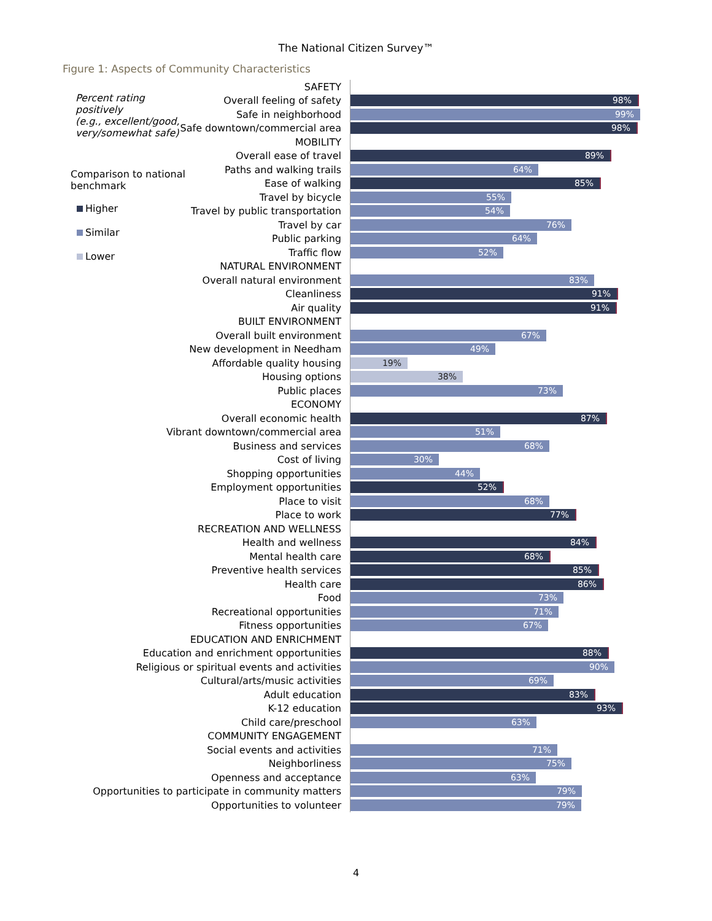The National Citizen Survey™
Figure 1: Aspects of Community Characteristics
Percent rating positively
(e.g., excellent/good,
very/somewhat safe)
Comparison to national
benchmark
Higher
Similar
Lower
SAFETY
Overall feeling of safety
98%
Safe in neighborhood
99%
Safe downtown/commercial area
98%
MOBILITY
Overall ease of travel
89%
Paths and walking trails
64%
Ease of walking
85%
Travel by bicycle
55%
Travel by public transportation
54%
Travel by car
76%
Public parking
64%
Traffic flow
52%
NATURAL ENVIRONMENT
Overall natural environment
83%
Cleanliness
91%
Air quality
91%
BUILT ENVIRONMENT
Overall built environment
67%
New development in Needham
49%
Affordable quality housing
19%
Housing options
38%
Public places
73%
ECONOMY
Overall economic health
87%
Vibrant downtown/commercial area
51%
Business and services
68%
Cost of living
30%
Shopping opportunities
44%
Employment opportunities
52%
Place to visit
68%
Place to work
77%
RECREATION AND WELLNESS
Health and wellness
84%
Mental health care
68%
Preventive health services
85%
Health care
86%
Food
73%
Recreational opportunities
71%
Fitness opportunities
67%
EDUCATION AND ENRICHMENT
Education and enrichment opportunities
88%
Religious or spiritual events and activities
90%
Cultural/arts/music activities
69%
Adult education
83%
K-12 education
93%
Child care/preschool
63%
COMMUNITY ENGAGEMENT
Social events and activities
71%
Neighborliness
75%
Openness and acceptance
63%
Opportunities to participate in community matters
79%
Opportunities to volunteer
79%
4